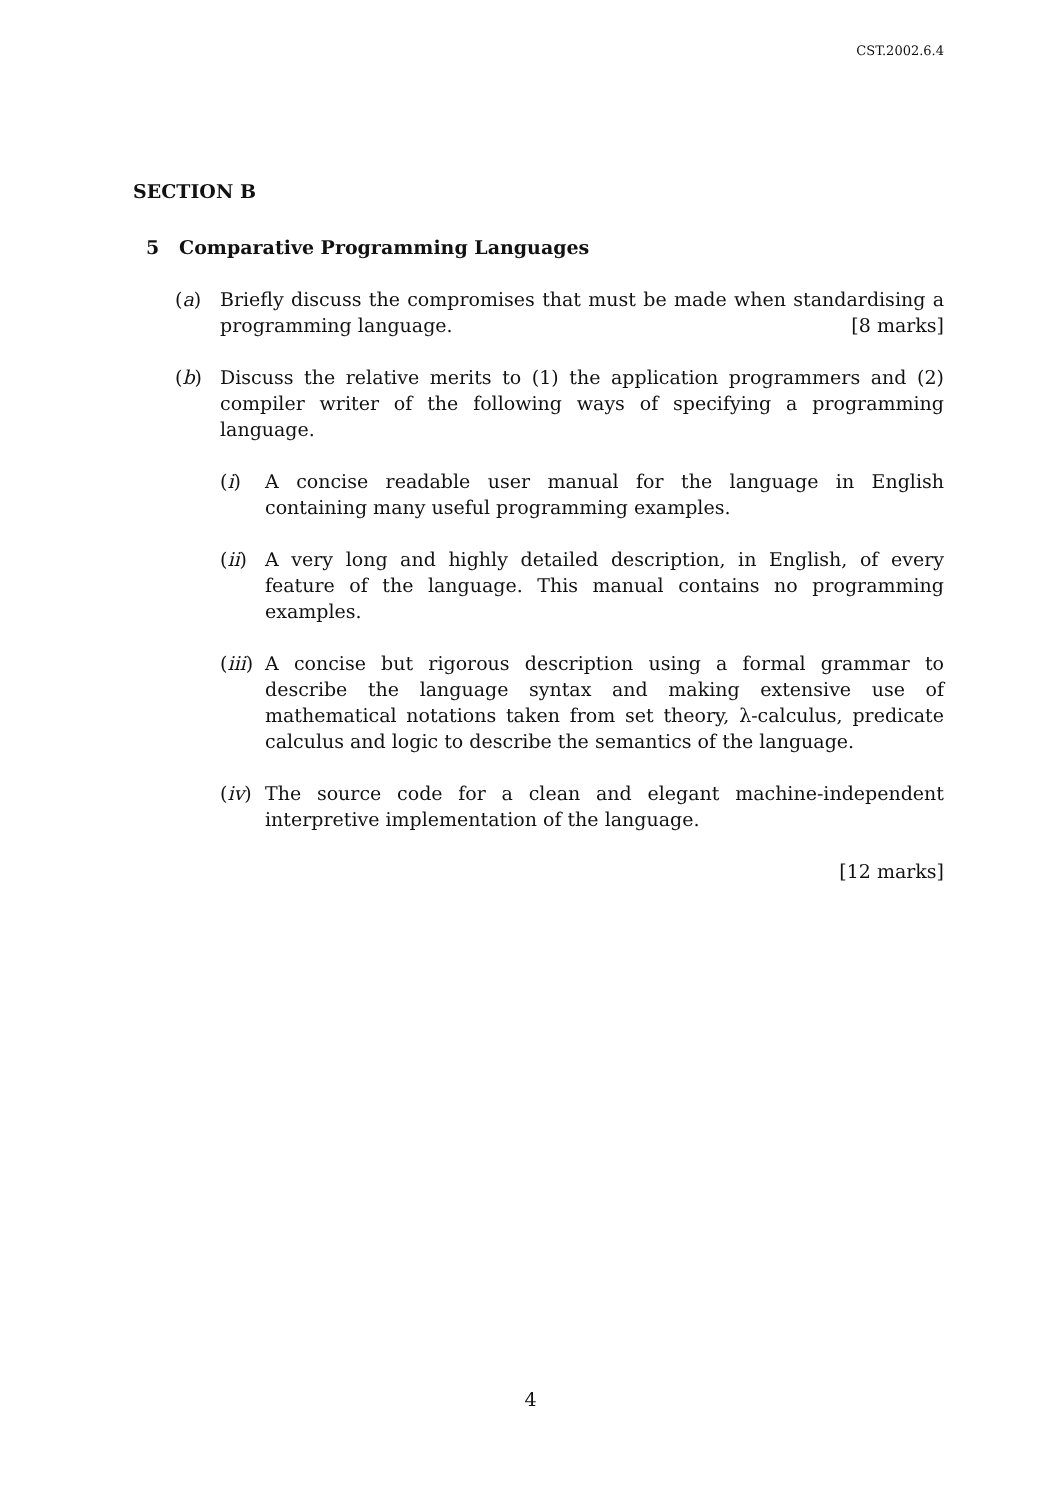CST.2002.6.4
SECTION B
5 Comparative Programming Languages
(a) Briefly discuss the compromises that must be made when standardising a programming language. [8 marks]
(b) Discuss the relative merits to (1) the application programmers and (2) compiler writer of the following ways of specifying a programming language.
(i) A concise readable user manual for the language in English containing many useful programming examples.
(ii)
A very long and highly detailed description, in English, of every feature of the language. This manual contains no programming examples.
(iii)
A concise but rigorous description using a formal grammar to describe the language syntax and making extensive use of mathematical notations taken from set theory, λ-calculus, predicate calculus and logic to describe the semantics of the language.
(iv)
The source code for a clean and elegant machine-independent interpretive implementation of the language.
[12 marks]
4